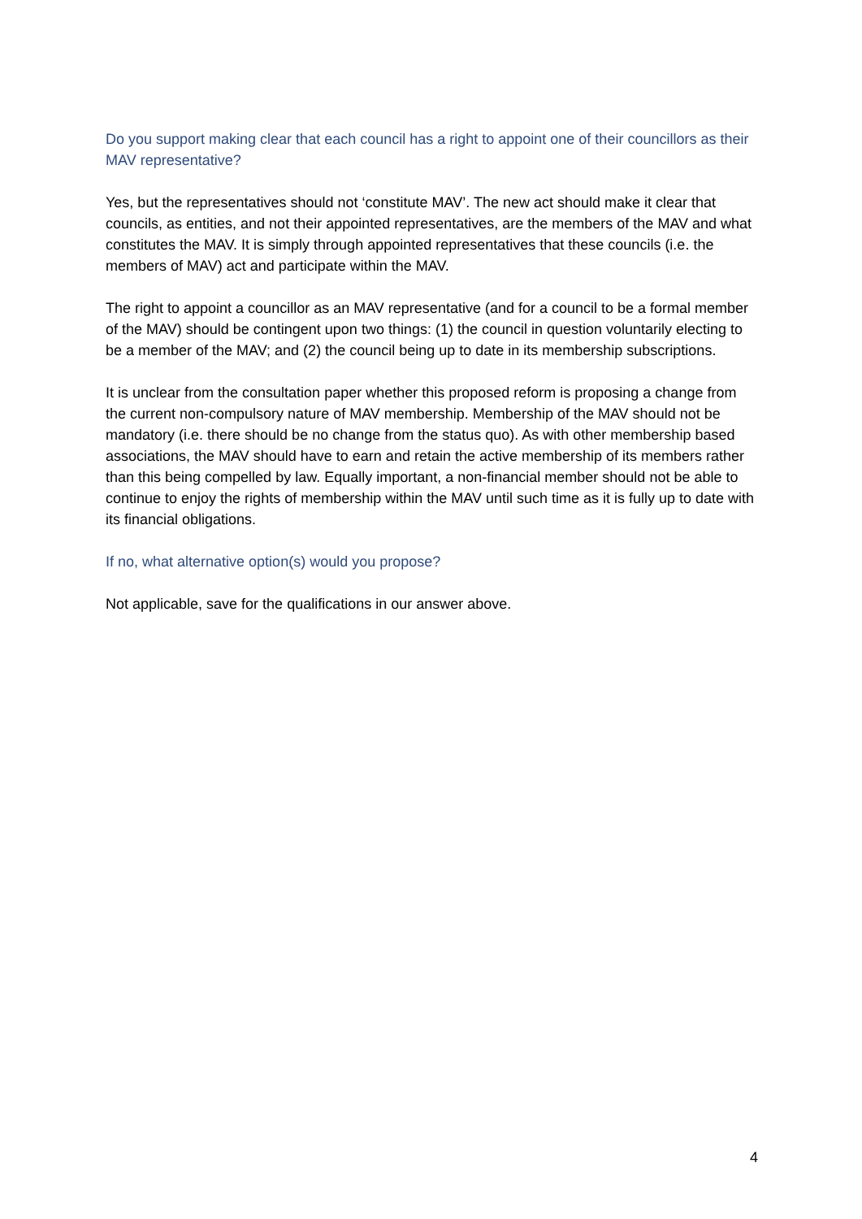Do you support making clear that each council has a right to appoint one of their councillors as their MAV representative?
Yes, but the representatives should not ‘constitute MAV’. The new act should make it clear that councils, as entities, and not their appointed representatives, are the members of the MAV and what constitutes the MAV. It is simply through appointed representatives that these councils (i.e. the members of MAV) act and participate within the MAV.
The right to appoint a councillor as an MAV representative (and for a council to be a formal member of the MAV) should be contingent upon two things: (1) the council in question voluntarily electing to be a member of the MAV; and (2) the council being up to date in its membership subscriptions.
It is unclear from the consultation paper whether this proposed reform is proposing a change from the current non-compulsory nature of MAV membership. Membership of the MAV should not be mandatory (i.e. there should be no change from the status quo). As with other membership based associations, the MAV should have to earn and retain the active membership of its members rather than this being compelled by law. Equally important, a non-financial member should not be able to continue to enjoy the rights of membership within the MAV until such time as it is fully up to date with its financial obligations.
If no, what alternative option(s) would you propose?
Not applicable, save for the qualifications in our answer above.
4